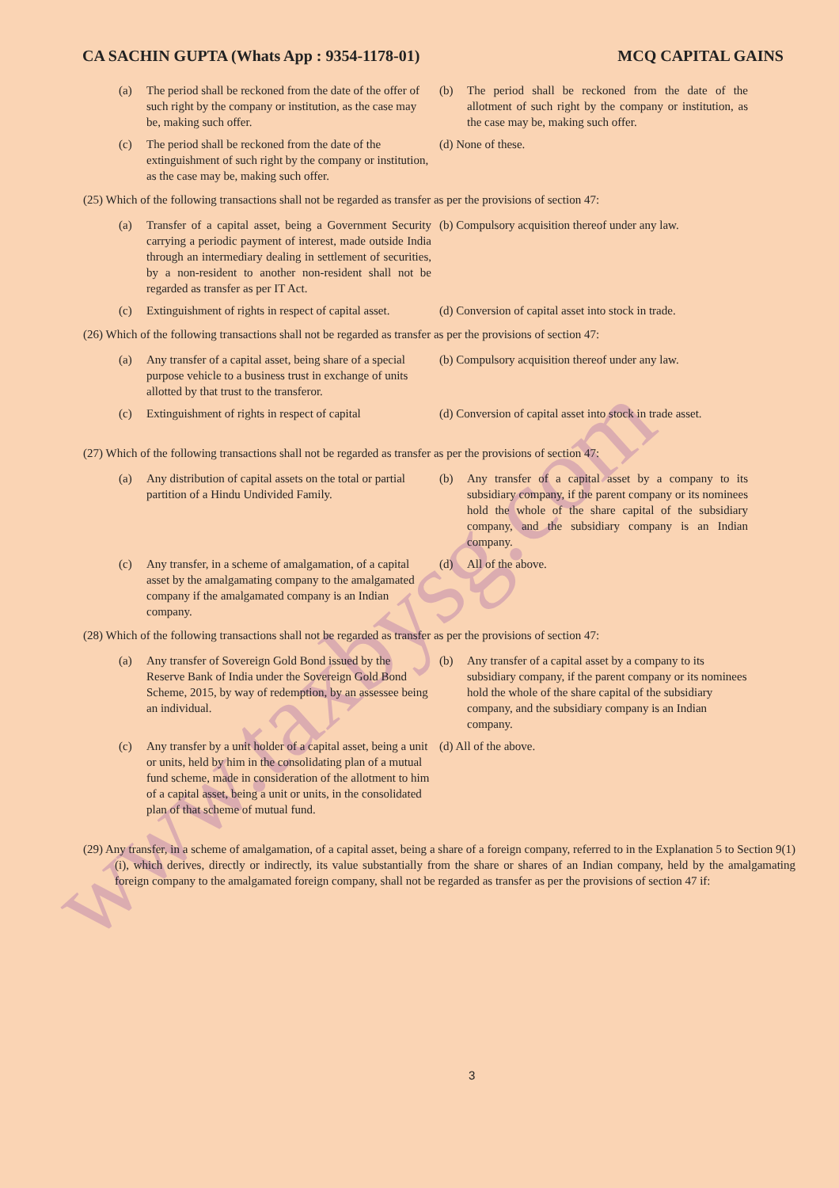www.taxbysg.com
CA SACHIN GUPTA (Whats App : 9354-1178-01) MCQ CAPITAL GAINS
(a) The period shall be reckoned from the date of the offer of such right by the company or institution, as the case may be, making such offer.
(b) The period shall be reckoned from the date of the allotment of such right by the company or institution, as the case may be, making such offer.
(c) The period shall be reckoned from the date of the extinguishment of such right by the company or institution, as the case may be, making such offer.
(d) None of these.
(25) Which of the following transactions shall not be regarded as transfer as per the provisions of section 47:
(a) Transfer of a capital asset, being a Government Security carrying a periodic payment of interest, made outside India through an intermediary dealing in settlement of securities, by a non-resident to another non-resident shall not be regarded as transfer as per IT Act.
(b) Compulsory acquisition thereof under any law.
(c) Extinguishment of rights in respect of capital asset.
(d) Conversion of capital asset into stock in trade.
(26) Which of the following transactions shall not be regarded as transfer as per the provisions of section 47:
(a) Any transfer of a capital asset, being share of a special purpose vehicle to a business trust in exchange of units allotted by that trust to the transferor.
(b) Compulsory acquisition thereof under any law.
(c) Extinguishment of rights in respect of capital
(d) Conversion of capital asset into stock in trade asset.
(27) Which of the following transactions shall not be regarded as transfer as per the provisions of section 47:
(a) Any distribution of capital assets on the total or partial partition of a Hindu Undivided Family.
(b) Any transfer of a capital asset by a company to its subsidiary company, if the parent company or its nominees hold the whole of the share capital of the subsidiary company, and the subsidiary company is an Indian company.
(c) Any transfer, in a scheme of amalgamation, of a capital asset by the amalgamating company to the amalgamated company if the amalgamated company is an Indian company.
(d) All of the above.
(28) Which of the following transactions shall not be regarded as transfer as per the provisions of section 47:
(a) Any transfer of Sovereign Gold Bond issued by the Reserve Bank of India under the Sovereign Gold Bond Scheme, 2015, by way of redemption, by an assessee being an individual.
(b) Any transfer of a capital asset by a company to its subsidiary company, if the parent company or its nominees hold the whole of the share capital of the subsidiary company, and the subsidiary company is an Indian company.
(c) Any transfer by a unit holder of a capital asset, being a unit or units, held by him in the consolidating plan of a mutual fund scheme, made in consideration of the allotment to him of a capital asset, being a unit or units, in the consolidated plan of that scheme of mutual fund.
(d) All of the above.
(29) Any transfer, in a scheme of amalgamation, of a capital asset, being a share of a foreign company, referred to in the Explanation 5 to Section 9(1)(i), which derives, directly or indirectly, its value substantially from the share or shares of an Indian company, held by the amalgamating foreign company to the amalgamated foreign company, shall not be regarded as transfer as per the provisions of section 47 if:
3